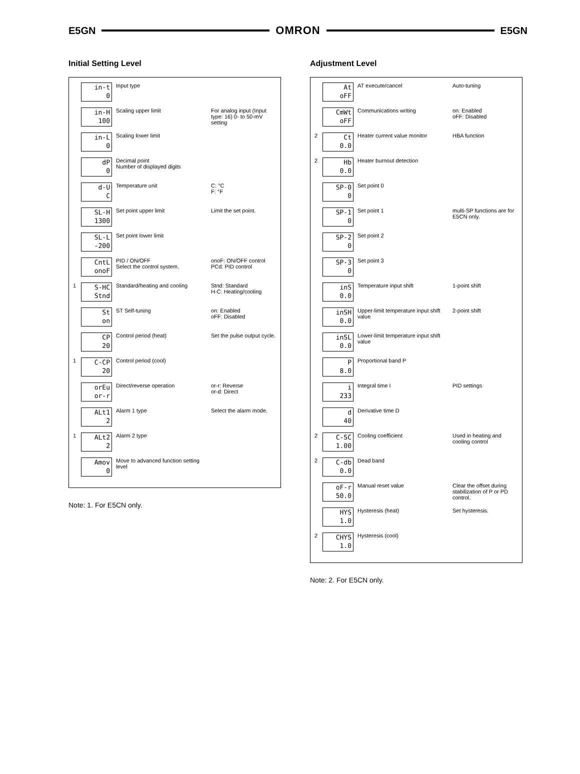E5GN OMRON E5GN
Initial Setting Level
in-t
0
Input type
in-H
100
Scaling upper limit For analog input (Input type: 16) 0- to 50-mV setting
in-L
0
Scaling lower limit
dP
0
Decimal point
Number of displayed digits
d-U
C
Temperature unit C: °C
F: °F
SL-H
1300
Set point upper limit Limit the set point.
SL-L
-200
Set point lower limit
CntL
onoF
PID / ON/OFF
Select the control system.
onoF: ON/OFF control
PCd: PID control
1
S-HC
Stnd
Standard/heating and cooling Stnd: Standard
H-C: Heating/cooling
St
on
ST Self-tuning on: Enabled
oFF: Disabled
CP
20
Control period (heat) Set the pulse output cycle.
1
C-CP
20
Control period (cool)
orEu
or-r
Direct/reverse operation or-r: Reverse
or-d: Direct
ALt1
2
Alarm 1 type Select the alarm mode.
1
ALt2
2
Alarm 2 type
Amov
0
Move to advanced function setting level
Note: 1. For E5CN only.
Adjustment Level
At
oFF
AT execute/cancel Auto-tuning
CmWt
oFF
Communications writing on: Enabled
oFF: Disabled
2
Ct
0.0
Heater current value monitor HBA function
2
Hb
0.0
Heater burnout detection
SP-0
0
Set point 0
SP-1
0
Set point 1 multi-SP functions are for E5CN only.
SP-2
0
Set point 2
SP-3
0
Set point 3
inS
0.0
Temperature input shift 1-point shift
inSH
0.0
Upper-limit temperature input shift value
2-point shift
inSL
0.0
Lower-limit temperature input shift value
P
8.0
Proportional band P
i
233
Integral time I PID settings
d
40
Derivative time D
2
C-SC
1.00
Cooling coefficient Used in heating and cooling control
2
C-db
0.0
Dead band
oF-r
50.0
Manual reset value Clear the offset during stabilization of P or PD control.
HYS
1.0
Hysteresis (heat) Set hysteresis.
2
CHYS
1.0
Hysteresis (cool)
Note: 2. For E5CN only.